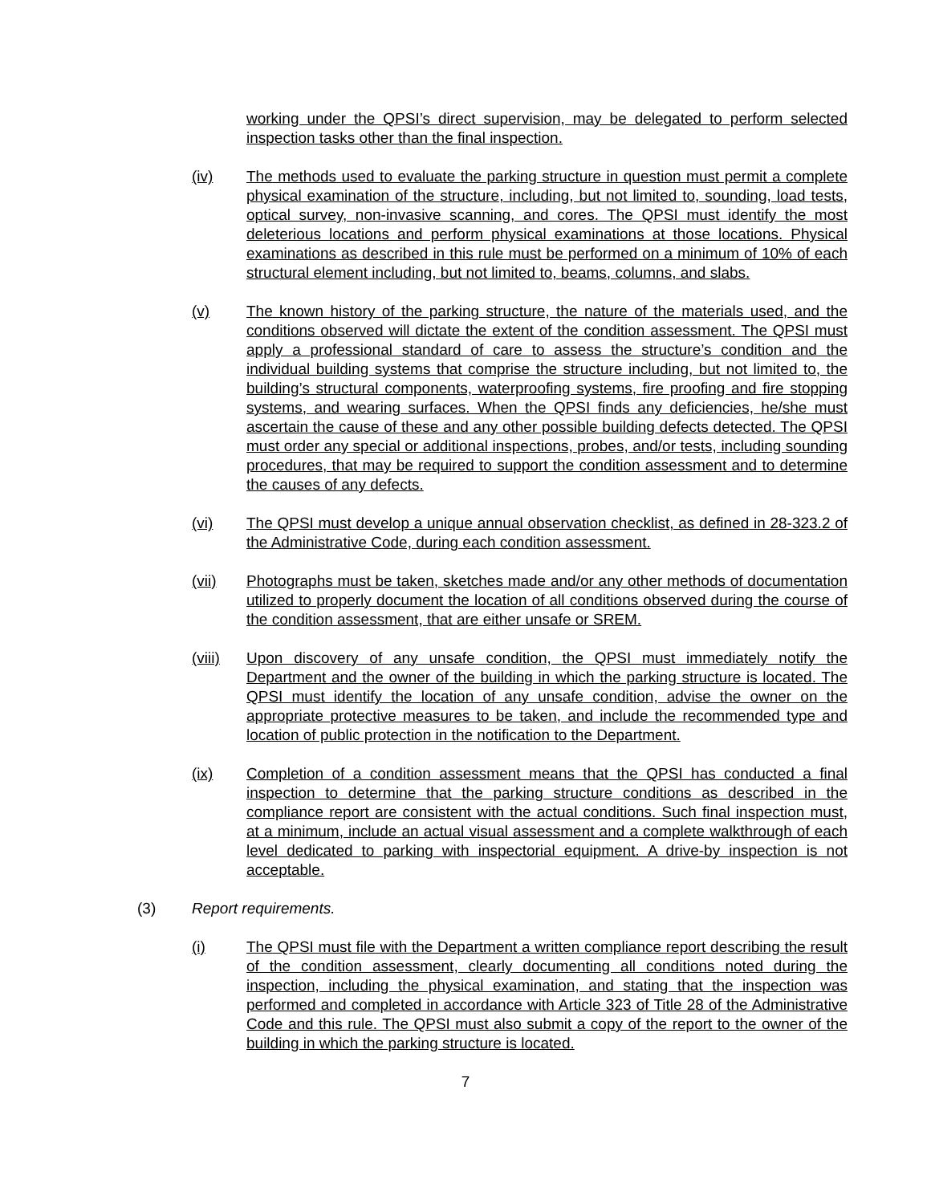working under the QPSI’s direct supervision, may be delegated to perform selected inspection tasks other than the final inspection.
(iv) The methods used to evaluate the parking structure in question must permit a complete physical examination of the structure, including, but not limited to, sounding, load tests, optical survey, non-invasive scanning, and cores. The QPSI must identify the most deleterious locations and perform physical examinations at those locations. Physical examinations as described in this rule must be performed on a minimum of 10% of each structural element including, but not limited to, beams, columns, and slabs.
(v) The known history of the parking structure, the nature of the materials used, and the conditions observed will dictate the extent of the condition assessment. The QPSI must apply a professional standard of care to assess the structure’s condition and the individual building systems that comprise the structure including, but not limited to, the building’s structural components, waterproofing systems, fire proofing and fire stopping systems, and wearing surfaces. When the QPSI finds any deficiencies, he/she must ascertain the cause of these and any other possible building defects detected. The QPSI must order any special or additional inspections, probes, and/or tests, including sounding procedures, that may be required to support the condition assessment and to determine the causes of any defects.
(vi) The QPSI must develop a unique annual observation checklist, as defined in 28-323.2 of the Administrative Code, during each condition assessment.
(vii) Photographs must be taken, sketches made and/or any other methods of documentation utilized to properly document the location of all conditions observed during the course of the condition assessment, that are either unsafe or SREM.
(viii) Upon discovery of any unsafe condition, the QPSI must immediately notify the Department and the owner of the building in which the parking structure is located. The QPSI must identify the location of any unsafe condition, advise the owner on the appropriate protective measures to be taken, and include the recommended type and location of public protection in the notification to the Department.
(ix) Completion of a condition assessment means that the QPSI has conducted a final inspection to determine that the parking structure conditions as described in the compliance report are consistent with the actual conditions. Such final inspection must, at a minimum, include an actual visual assessment and a complete walkthrough of each level dedicated to parking with inspectorial equipment. A drive-by inspection is not acceptable.
(3) Report requirements.
(i) The QPSI must file with the Department a written compliance report describing the result of the condition assessment, clearly documenting all conditions noted during the inspection, including the physical examination, and stating that the inspection was performed and completed in accordance with Article 323 of Title 28 of the Administrative Code and this rule. The QPSI must also submit a copy of the report to the owner of the building in which the parking structure is located.
7